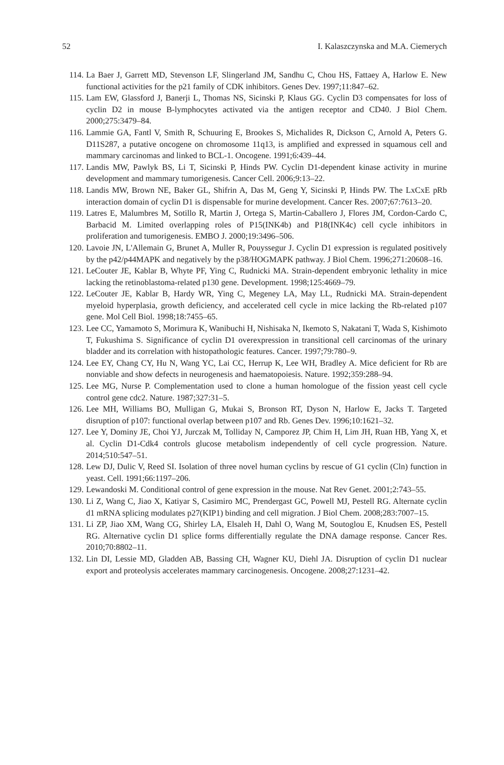52 I. Kalaszczynska and M.A. Ciemerych
114. La Baer J, Garrett MD, Stevenson LF, Slingerland JM, Sandhu C, Chou HS, Fattaey A, Harlow E. New functional activities for the p21 family of CDK inhibitors. Genes Dev. 1997;11:847–62.
115. Lam EW, Glassford J, Banerji L, Thomas NS, Sicinski P, Klaus GG. Cyclin D3 compensates for loss of cyclin D2 in mouse B-lymphocytes activated via the antigen receptor and CD40. J Biol Chem. 2000;275:3479–84.
116. Lammie GA, Fantl V, Smith R, Schuuring E, Brookes S, Michalides R, Dickson C, Arnold A, Peters G. D11S287, a putative oncogene on chromosome 11q13, is amplified and expressed in squamous cell and mammary carcinomas and linked to BCL-1. Oncogene. 1991;6:439–44.
117. Landis MW, Pawlyk BS, Li T, Sicinski P, Hinds PW. Cyclin D1-dependent kinase activity in murine development and mammary tumorigenesis. Cancer Cell. 2006;9:13–22.
118. Landis MW, Brown NE, Baker GL, Shifrin A, Das M, Geng Y, Sicinski P, Hinds PW. The LxCxE pRb interaction domain of cyclin D1 is dispensable for murine development. Cancer Res. 2007;67:7613–20.
119. Latres E, Malumbres M, Sotillo R, Martin J, Ortega S, Martin-Caballero J, Flores JM, Cordon-Cardo C, Barbacid M. Limited overlapping roles of P15(INK4b) and P18(INK4c) cell cycle inhibitors in proliferation and tumorigenesis. EMBO J. 2000;19:3496–506.
120. Lavoie JN, L'Allemain G, Brunet A, Muller R, Pouyssegur J. Cyclin D1 expression is regulated positively by the p42/p44MAPK and negatively by the p38/HOGMAPK pathway. J Biol Chem. 1996;271:20608–16.
121. LeCouter JE, Kablar B, Whyte PF, Ying C, Rudnicki MA. Strain-dependent embryonic lethality in mice lacking the retinoblastoma-related p130 gene. Development. 1998;125:4669–79.
122. LeCouter JE, Kablar B, Hardy WR, Ying C, Megeney LA, May LL, Rudnicki MA. Strain-dependent myeloid hyperplasia, growth deficiency, and accelerated cell cycle in mice lacking the Rb-related p107 gene. Mol Cell Biol. 1998;18:7455–65.
123. Lee CC, Yamamoto S, Morimura K, Wanibuchi H, Nishisaka N, Ikemoto S, Nakatani T, Wada S, Kishimoto T, Fukushima S. Significance of cyclin D1 overexpression in transitional cell carcinomas of the urinary bladder and its correlation with histopathologic features. Cancer. 1997;79:780–9.
124. Lee EY, Chang CY, Hu N, Wang YC, Lai CC, Herrup K, Lee WH, Bradley A. Mice deficient for Rb are nonviable and show defects in neurogenesis and haematopoiesis. Nature. 1992;359:288–94.
125. Lee MG, Nurse P. Complementation used to clone a human homologue of the fission yeast cell cycle control gene cdc2. Nature. 1987;327:31–5.
126. Lee MH, Williams BO, Mulligan G, Mukai S, Bronson RT, Dyson N, Harlow E, Jacks T. Targeted disruption of p107: functional overlap between p107 and Rb. Genes Dev. 1996;10:1621–32.
127. Lee Y, Dominy JE, Choi YJ, Jurczak M, Tolliday N, Camporez JP, Chim H, Lim JH, Ruan HB, Yang X, et al. Cyclin D1-Cdk4 controls glucose metabolism independently of cell cycle progression. Nature. 2014;510:547–51.
128. Lew DJ, Dulic V, Reed SI. Isolation of three novel human cyclins by rescue of G1 cyclin (Cln) function in yeast. Cell. 1991;66:1197–206.
129. Lewandoski M. Conditional control of gene expression in the mouse. Nat Rev Genet. 2001;2:743–55.
130. Li Z, Wang C, Jiao X, Katiyar S, Casimiro MC, Prendergast GC, Powell MJ, Pestell RG. Alternate cyclin d1 mRNA splicing modulates p27(KIP1) binding and cell migration. J Biol Chem. 2008;283:7007–15.
131. Li ZP, Jiao XM, Wang CG, Shirley LA, Elsaleh H, Dahl O, Wang M, Soutoglou E, Knudsen ES, Pestell RG. Alternative cyclin D1 splice forms differentially regulate the DNA damage response. Cancer Res. 2010;70:8802–11.
132. Lin DI, Lessie MD, Gladden AB, Bassing CH, Wagner KU, Diehl JA. Disruption of cyclin D1 nuclear export and proteolysis accelerates mammary carcinogenesis. Oncogene. 2008;27:1231–42.